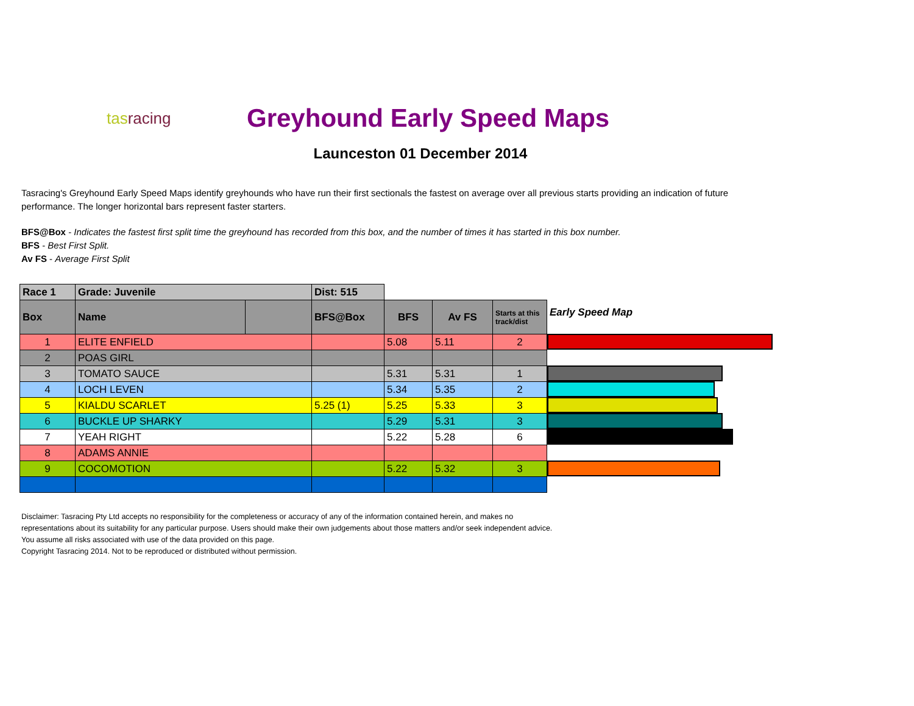tasracing
Greyhound Early Speed Maps
Launceston 01 December 2014
Tasracing's Greyhound Early Speed Maps identify greyhounds who have run their first sectionals the fastest on average over all previous starts providing an indication of future performance. The longer horizontal bars represent faster starters.
BFS@Box - Indicates the fastest first split time the greyhound has recorded from this box, and the number of times it has started in this box number.
BFS - Best First Split.
Av FS - Average First Split
| Race 1 | Grade: Juvenile | | Dist: 515 | | | |
| --- | --- | --- | --- | --- | --- | --- |
| Box | Name | | BFS@Box | BFS | Av FS | Starts at this track/dist |
| 1 | ELITE ENFIELD | | | 5.08 | 5.11 | 2 |
| 2 | POAS GIRL | | | | | |
| 3 | TOMATO SAUCE | | | 5.31 | 5.31 | 1 |
| 4 | LOCH LEVEN | | | 5.34 | 5.35 | 2 |
| 5 | KIALDU SCARLET | | 5.25 (1) | 5.25 | 5.33 | 3 |
| 6 | BUCKLE UP SHARKY | | | 5.29 | 5.31 | 3 |
| 7 | YEAH RIGHT | | | 5.22 | 5.28 | 6 |
| 8 | ADAMS ANNIE | | | | | |
| 9 | COCOMOTION | | | 5.22 | 5.32 | 3 |
Early Speed Map
Disclaimer: Tasracing Pty Ltd accepts no responsibility for the completeness or accuracy of any of the information contained herein, and makes no representations about its suitability for any particular purpose. Users should make their own judgements about those matters and/or seek independent advice. You assume all risks associated with use of the data provided on this page.
Copyright Tasracing 2014. Not to be reproduced or distributed without permission.